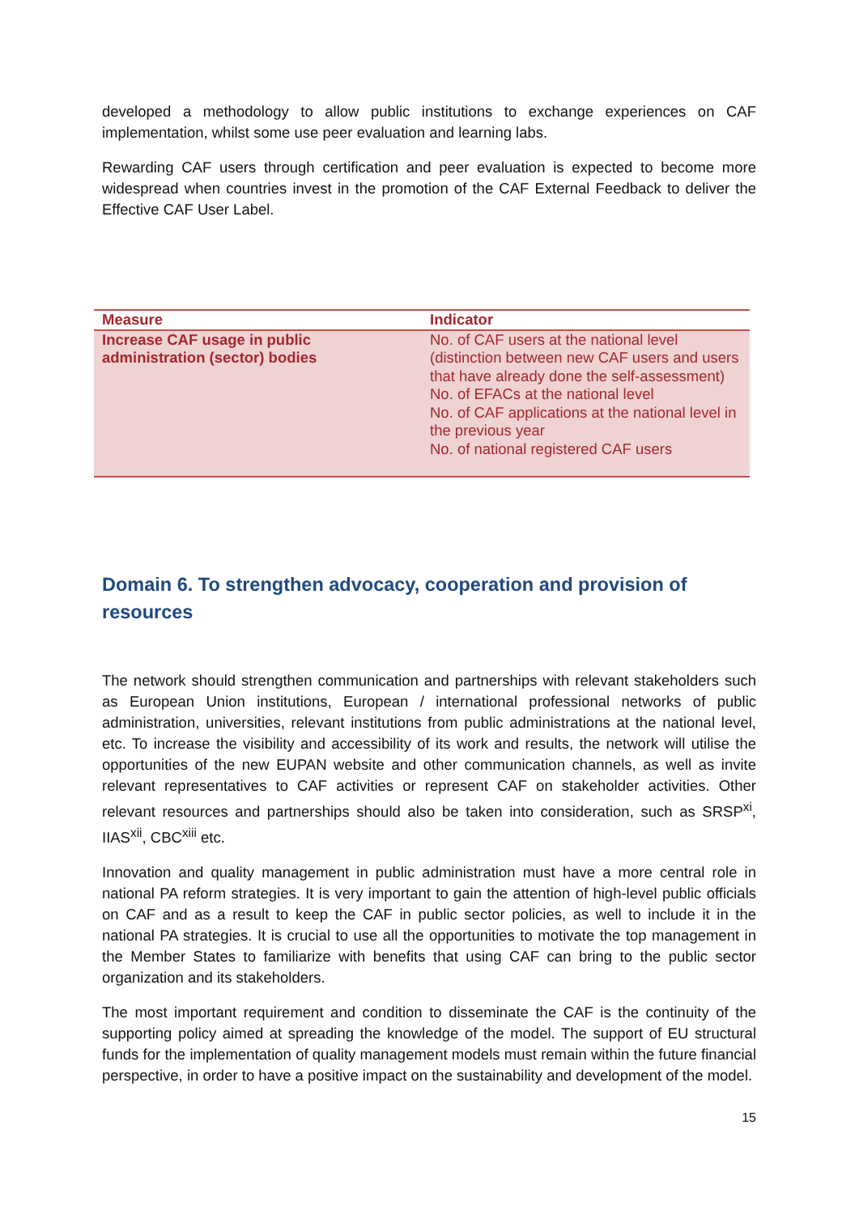developed a methodology to allow public institutions to exchange experiences on CAF implementation, whilst some use peer evaluation and learning labs.
Rewarding CAF users through certification and peer evaluation is expected to become more widespread when countries invest in the promotion of the CAF External Feedback to deliver the Effective CAF User Label.
| Measure | Indicator |
| --- | --- |
| Increase CAF usage in public administration (sector) bodies | No. of CAF users at the national level (distinction between new CAF users and users that have already done the self-assessment) No. of EFACs at the national level No. of CAF applications at the national level in the previous year No. of national registered CAF users |
Domain 6. To strengthen advocacy, cooperation and provision of resources
The network should strengthen communication and partnerships with relevant stakeholders such as European Union institutions, European / international professional networks of public administration, universities, relevant institutions from public administrations at the national level, etc. To increase the visibility and accessibility of its work and results, the network will utilise the opportunities of the new EUPAN website and other communication channels, as well as invite relevant representatives to CAF activities or represent CAF on stakeholder activities. Other relevant resources and partnerships should also be taken into consideration, such as SRSP<sup>xi</sup>, IIAS<sup>xii</sup>, CBC<sup>xiii</sup> etc.
Innovation and quality management in public administration must have a more central role in national PA reform strategies. It is very important to gain the attention of high-level public officials on CAF and as a result to keep the CAF in public sector policies, as well to include it in the national PA strategies. It is crucial to use all the opportunities to motivate the top management in the Member States to familiarize with benefits that using CAF can bring to the public sector organization and its stakeholders.
The most important requirement and condition to disseminate the CAF is the continuity of the supporting policy aimed at spreading the knowledge of the model. The support of EU structural funds for the implementation of quality management models must remain within the future financial perspective, in order to have a positive impact on the sustainability and development of the model.
15